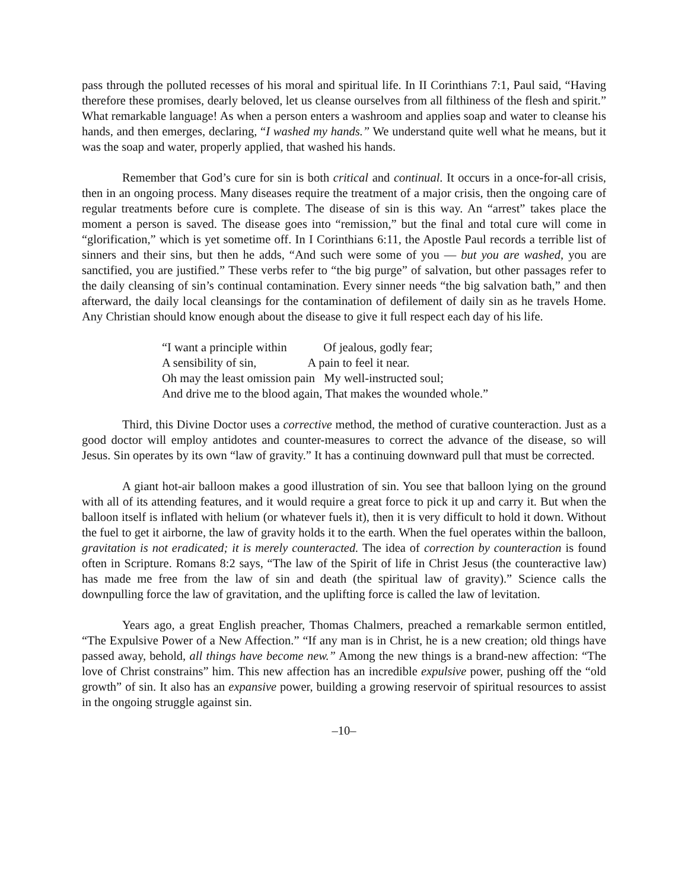pass through the polluted recesses of his moral and spiritual life. In II Corinthians 7:1, Paul said, “Having therefore these promises, dearly beloved, let us cleanse ourselves from all filthiness of the flesh and spirit.” What remarkable language! As when a person enters a washroom and applies soap and water to cleanse his hands, and then emerges, declaring, “I washed my hands.” We understand quite well what he means, but it was the soap and water, properly applied, that washed his hands.
Remember that God’s cure for sin is both critical and continual. It occurs in a once-for-all crisis, then in an ongoing process. Many diseases require the treatment of a major crisis, then the ongoing care of regular treatments before cure is complete. The disease of sin is this way. An “arrest” takes place the moment a person is saved. The disease goes into “remission,” but the final and total cure will come in “glorification,” which is yet sometime off. In I Corinthians 6:11, the Apostle Paul records a terrible list of sinners and their sins, but then he adds, “And such were some of you — but you are washed, you are sanctified, you are justified.” These verbs refer to “the big purge” of salvation, but other passages refer to the daily cleansing of sin’s continual contamination. Every sinner needs “the big salvation bath,” and then afterward, the daily local cleansings for the contamination of defilement of daily sin as he travels Home. Any Christian should know enough about the disease to give it full respect each day of his life.
“I want a principle within Of jealous, godly fear;
A sensibility of sin, A pain to feel it near.
Oh may the least omission pain My well-instructed soul;
And drive me to the blood again, That makes the wounded whole.”
Third, this Divine Doctor uses a corrective method, the method of curative counteraction. Just as a good doctor will employ antidotes and counter-measures to correct the advance of the disease, so will Jesus. Sin operates by its own “law of gravity.” It has a continuing downward pull that must be corrected.
A giant hot-air balloon makes a good illustration of sin. You see that balloon lying on the ground with all of its attending features, and it would require a great force to pick it up and carry it. But when the balloon itself is inflated with helium (or whatever fuels it), then it is very difficult to hold it down. Without the fuel to get it airborne, the law of gravity holds it to the earth. When the fuel operates within the balloon, gravitation is not eradicated; it is merely counteracted. The idea of correction by counteraction is found often in Scripture. Romans 8:2 says, “The law of the Spirit of life in Christ Jesus (the counteractive law) has made me free from the law of sin and death (the spiritual law of gravity).” Science calls the downpulling force the law of gravitation, and the uplifting force is called the law of levitation.
Years ago, a great English preacher, Thomas Chalmers, preached a remarkable sermon entitled, “The Expulsive Power of a New Affection.” “If any man is in Christ, he is a new creation; old things have passed away, behold, all things have become new.” Among the new things is a brand-new affection: “The love of Christ constrains” him. This new affection has an incredible expulsive power, pushing off the “old growth” of sin. It also has an expansive power, building a growing reservoir of spiritual resources to assist in the ongoing struggle against sin.
–10–